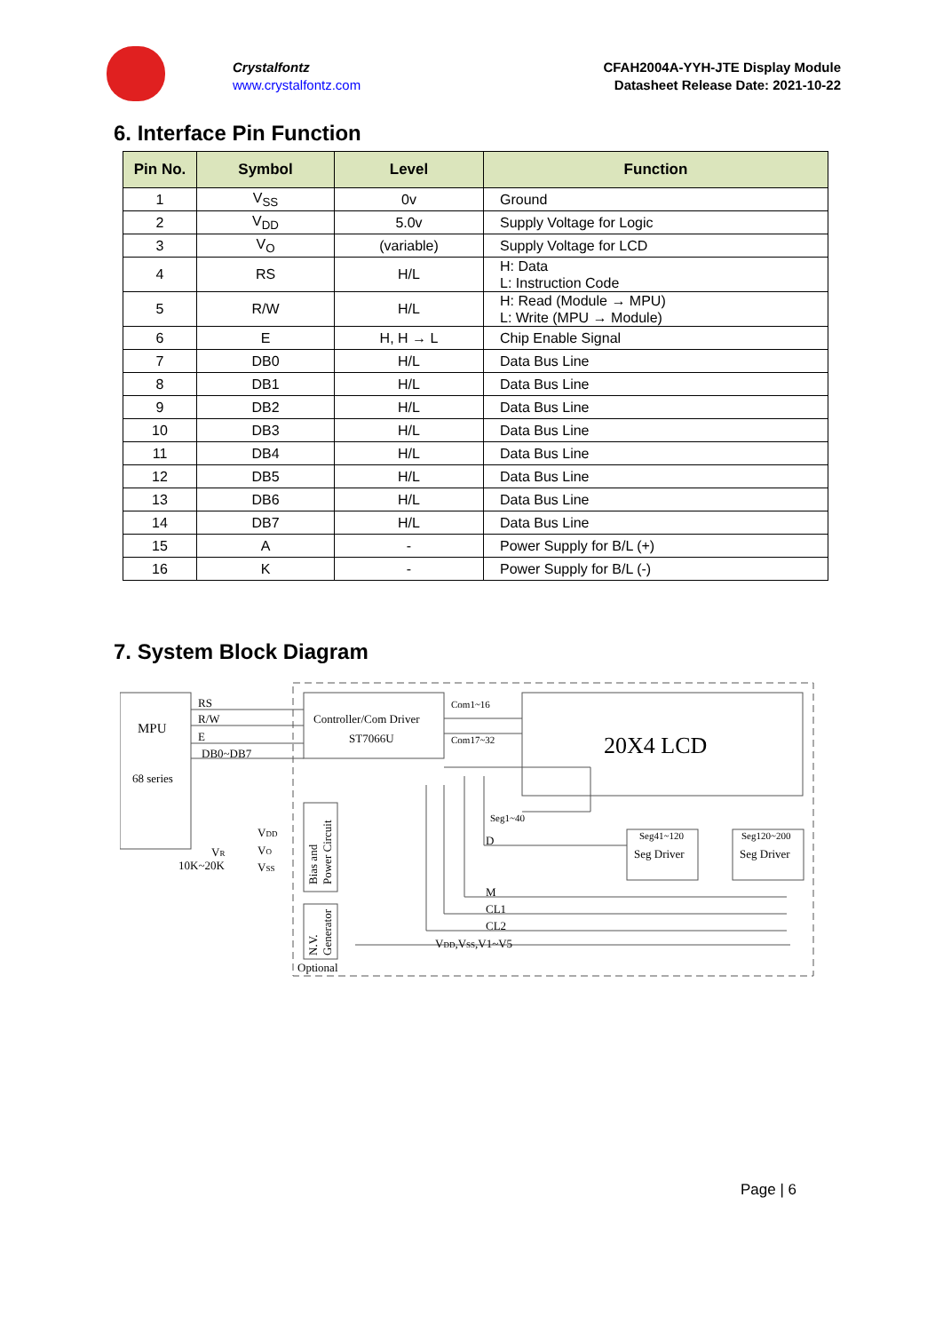Crystalfontz
www.crystalfontz.com
CFAH2004A-YYH-JTE Display Module
Datasheet Release Date: 2021-10-22
6. Interface Pin Function
| Pin No. | Symbol | Level | Function |
| --- | --- | --- | --- |
| 1 | V<sub>SS</sub> | 0v | Ground |
| 2 | V<sub>DD</sub> | 5.0v | Supply Voltage for Logic |
| 3 | V<sub>O</sub> | (variable) | Supply Voltage for LCD |
| 4 | RS | H/L | H: Data L: Instruction Code |
| 5 | R/W | H/L | H: Read (Module → MPU) L: Write (MPU → Module) |
| 6 | E | H, H → L | Chip Enable Signal |
| 7 | DB0 | H/L | Data Bus Line |
| 8 | DB1 | H/L | Data Bus Line |
| 9 | DB2 | H/L | Data Bus Line |
| 10 | DB3 | H/L | Data Bus Line |
| 11 | DB4 | H/L | Data Bus Line |
| 12 | DB5 | H/L | Data Bus Line |
| 13 | DB6 | H/L | Data Bus Line |
| 14 | DB7 | H/L | Data Bus Line |
| 15 | A | - | Power Supply for B/L (+) |
| 16 | K | - | Power Supply for B/L (-) |
7. System Block Diagram
RS
R/W
E
DB0~DB7
MPU
68 series
Controller/Com Driver
ST7066U
Com1~16
Com17~32
20X4 LCD
Seg1~40
D
Seg41~120
Seg Driver
Seg120~200
Seg Driver
VDD
VO
VSS
VR
10K~20K
M
CL1
CL2
VDD,VSS,V1~V5
Optional
Bias and
Power Circuit
N.V.
Generator
Page | 6